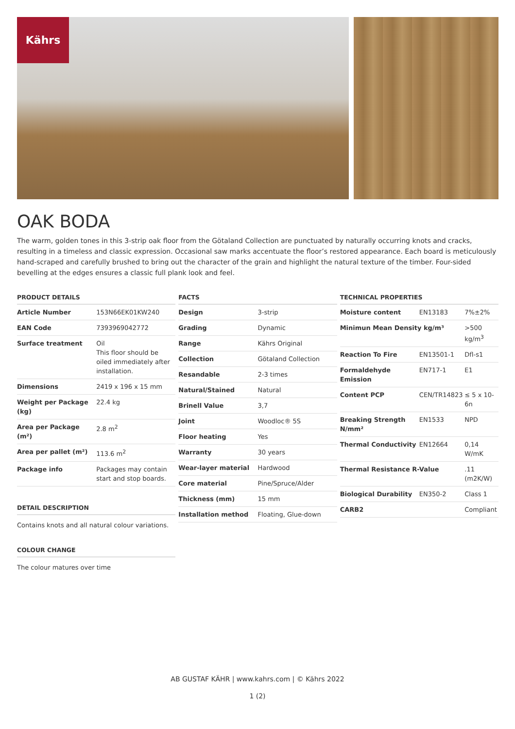Kährs
OAK BODA
The warm, golden tones in this 3-strip oak floor from the Götaland Collection are punctuated by naturally occurring knots and cracks, resulting in a timeless and classic expression. Occasional saw marks accentuate the floor’s restored appearance. Each board is meticulously hand-scraped and carefully brushed to bring out the character of the grain and highlight the natural texture of the timber. Four-sided bevelling at the edges ensures a classic full plank look and feel.
| PRODUCT DETAILS | |
| --- | --- |
| Article Number | 153N66EK01KW240 |
| EAN Code | 7393969042772 |
| Surface treatment | Oil This floor should be oiled immediately after installation. |
| Dimensions | 2419 x 196 x 15 mm |
| Weight per Package (kg) | 22.4 kg |
| Area per Package (m²) | 2.8 m<sup>2</sup> |
| Area per pallet (m²) | 113.6 m<sup>2</sup> |
| Package info | Packages may contain start and stop boards. |
DETAIL DESCRIPTION
Contains knots and all natural colour variations.
COLOUR CHANGE
The colour matures over time
| FACTS | |
| --- | --- |
| Design | 3-strip |
| Grading | Dynamic |
| Range | Kährs Original |
| Collection | Götaland Collection |
| Resandable | 2-3 times |
| Natural/Stained | Natural |
| Brinell Value | 3,7 |
| Joint | Woodloc® 5S |
| Floor heating | Yes |
| Warranty | 30 years |
| Wear-layer material | Hardwood |
| Core material | Pine/Spruce/Alder |
| Thickness (mm) | 15 mm |
| Installation method | Floating, Glue-down |
| TECHNICAL PROPERTIES | | |
| --- | --- | --- |
| Moisture content | EN13183 | 7%±2% |
| Minimun Mean Density kg/m³ | | >500 kg/m<sup>3</sup> |
| Reaction To Fire | EN13501-1 | Dfl-s1 |
| Formaldehyde Emission | EN717-1 | E1 |
| Content PCP | CEN/TR14823 | ≤ 5 x 10-6n |
| Breaking Strength N/mm² | EN1533 | NPD |
| Thermal Conductivity | EN12664 | 0,14 W/mK |
| Thermal Resistance R-Value | | .11 (m2K/W) |
| Biological Durability | EN350-2 | Class 1 |
| CARB2 | | Compliant |
AB GUSTAF KÄHR | www.kahrs.com | © Kährs 2022
1 (2)